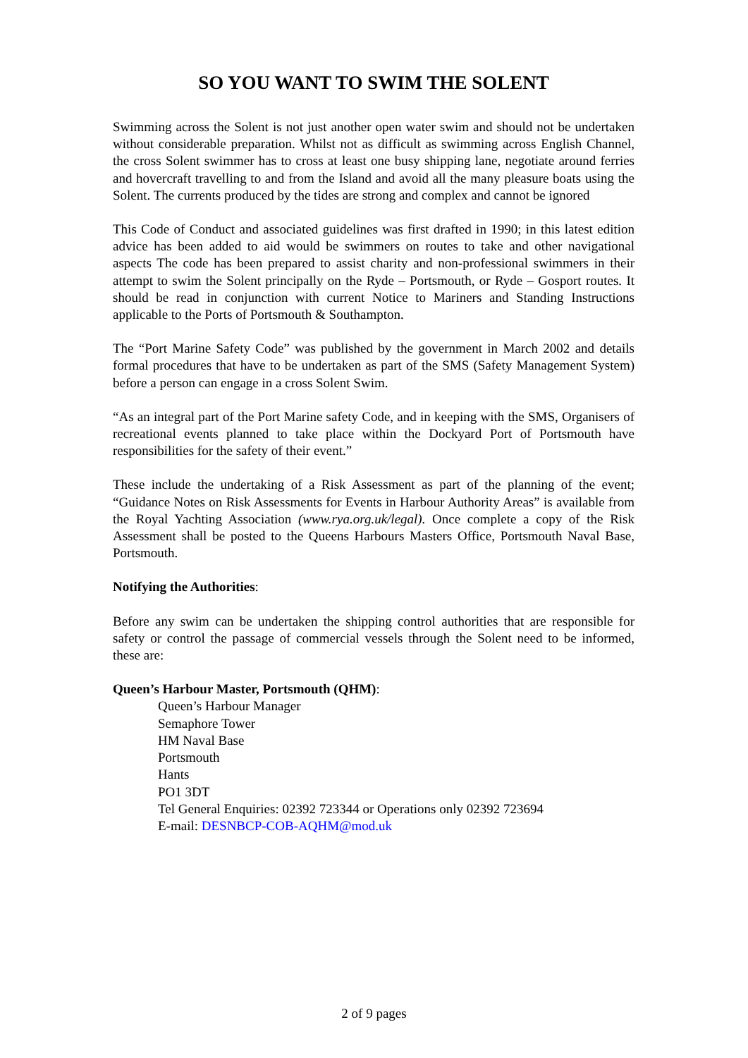SO YOU WANT TO SWIM THE SOLENT
Swimming across the Solent is not just another open water swim and should not be undertaken without considerable preparation. Whilst not as difficult as swimming across English Channel, the cross Solent swimmer has to cross at least one busy shipping lane, negotiate around ferries and hovercraft travelling to and from the Island and avoid all the many pleasure boats using the Solent. The currents produced by the tides are strong and complex and cannot be ignored
This Code of Conduct and associated guidelines was first drafted in 1990; in this latest edition advice has been added to aid would be swimmers on routes to take and other navigational aspects The code has been prepared to assist charity and non-professional swimmers in their attempt to swim the Solent principally on the Ryde – Portsmouth, or Ryde – Gosport routes. It should be read in conjunction with current Notice to Mariners and Standing Instructions applicable to the Ports of Portsmouth & Southampton.
The “Port Marine Safety Code” was published by the government in March 2002 and details formal procedures that have to be undertaken as part of the SMS (Safety Management System) before a person can engage in a cross Solent Swim.
“As an integral part of the Port Marine safety Code, and in keeping with the SMS, Organisers of recreational events planned to take place within the Dockyard Port of Portsmouth have responsibilities for the safety of their event.”
These include the undertaking of a Risk Assessment as part of the planning of the event; “Guidance Notes on Risk Assessments for Events in Harbour Authority Areas” is available from the Royal Yachting Association (www.rya.org.uk/legal). Once complete a copy of the Risk Assessment shall be posted to the Queens Harbours Masters Office, Portsmouth Naval Base, Portsmouth.
Notifying the Authorities:
Before any swim can be undertaken the shipping control authorities that are responsible for safety or control the passage of commercial vessels through the Solent need to be informed, these are:
Queen’s Harbour Master, Portsmouth (QHM):
Queen’s Harbour Manager
Semaphore Tower
HM Naval Base
Portsmouth
Hants
PO1 3DT
Tel General Enquiries: 02392 723344 or Operations only 02392 723694
E-mail: DESNBCP-COB-AQHM@mod.uk
2 of 9 pages